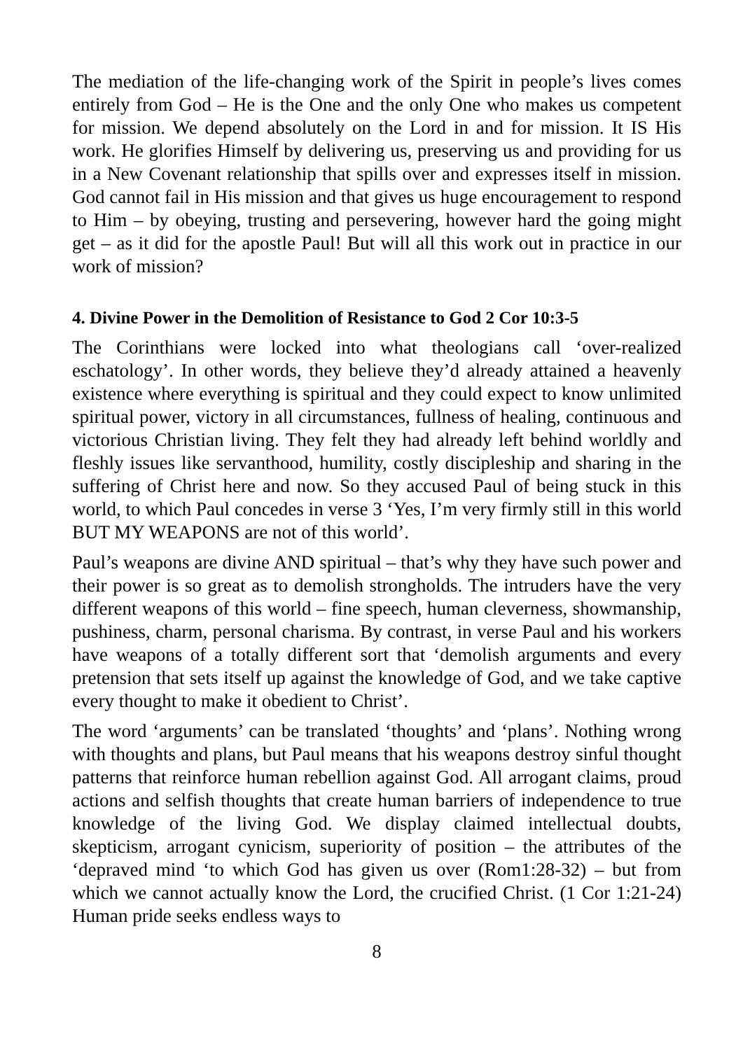The mediation of the life-changing work of the Spirit in people’s lives comes entirely from God – He is the One and the only One who makes us competent for mission. We depend absolutely on the Lord in and for mission. It IS His work. He glorifies Himself by delivering us, preserving us and providing for us in a New Covenant relationship that spills over and expresses itself in mission. God cannot fail in His mission and that gives us huge encouragement to respond to Him – by obeying, trusting and persevering, however hard the going might get – as it did for the apostle Paul! But will all this work out in practice in our work of mission?
4. Divine Power in the Demolition of Resistance to God 2 Cor 10:3-5
The Corinthians were locked into what theologians call ‘over-realized eschatology’. In other words, they believe they’d already attained a heavenly existence where everything is spiritual and they could expect to know unlimited spiritual power, victory in all circumstances, fullness of healing, continuous and victorious Christian living. They felt they had already left behind worldly and fleshly issues like servanthood, humility, costly discipleship and sharing in the suffering of Christ here and now. So they accused Paul of being stuck in this world, to which Paul concedes in verse 3 ‘Yes, I’m very firmly still in this world BUT MY WEAPONS are not of this world’.
Paul’s weapons are divine AND spiritual – that’s why they have such power and their power is so great as to demolish strongholds. The intruders have the very different weapons of this world – fine speech, human cleverness, showmanship, pushiness, charm, personal charisma. By contrast, in verse Paul and his workers have weapons of a totally different sort that ‘demolish arguments and every pretension that sets itself up against the knowledge of God, and we take captive every thought to make it obedient to Christ’.
The word ‘arguments’ can be translated ‘thoughts’ and ‘plans’. Nothing wrong with thoughts and plans, but Paul means that his weapons destroy sinful thought patterns that reinforce human rebellion against God. All arrogant claims, proud actions and selfish thoughts that create human barriers of independence to true knowledge of the living God. We display claimed intellectual doubts, skepticism, arrogant cynicism, superiority of position – the attributes of the ‘depraved mind ‘to which God has given us over (Rom1:28-32) – but from which we cannot actually know the Lord, the crucified Christ. (1 Cor 1:21-24) Human pride seeks endless ways to
8